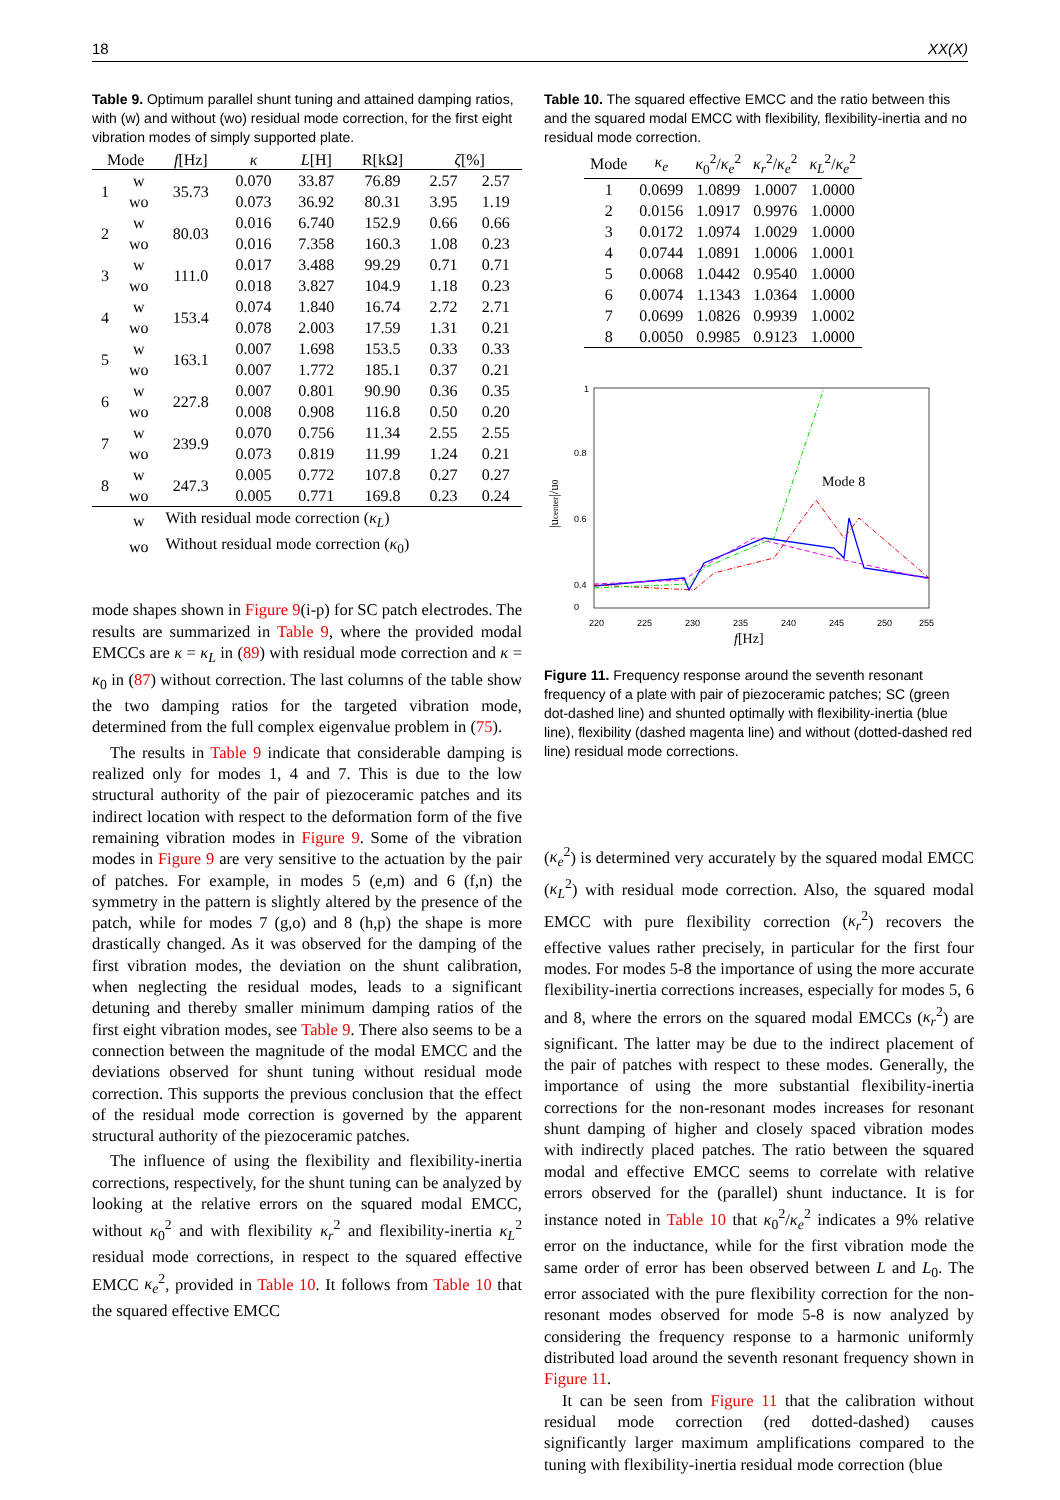18 XX(X)
Table 9. Optimum parallel shunt tuning and attained damping ratios, with (w) and without (wo) residual mode correction, for the first eight vibration modes of simply supported plate.
| Mode | | f [Hz] | κ | L [H] | R[kΩ] | ζ [%] | |
| --- | --- | --- | --- | --- | --- | --- | --- |
| 1 | w | 35.73 | 0.070 | 33.87 | 76.89 | 2.57 | 2.57 |
| | wo | | 0.073 | 36.92 | 80.31 | 3.95 | 1.19 |
| 2 | w | 80.03 | 0.016 | 6.740 | 152.9 | 0.66 | 0.66 |
| | wo | | 0.016 | 7.358 | 160.3 | 1.08 | 0.23 |
| 3 | w | 111.0 | 0.017 | 3.488 | 99.29 | 0.71 | 0.71 |
| | wo | | 0.018 | 3.827 | 104.9 | 1.18 | 0.23 |
| 4 | w | 153.4 | 0.074 | 1.840 | 16.74 | 2.72 | 2.71 |
| | wo | | 0.078 | 2.003 | 17.59 | 1.31 | 0.21 |
| 5 | w | 163.1 | 0.007 | 1.698 | 153.5 | 0.33 | 0.33 |
| | wo | | 0.007 | 1.772 | 185.1 | 0.37 | 0.21 |
| 6 | w | 227.8 | 0.007 | 0.801 | 90.90 | 0.36 | 0.35 |
| | wo | | 0.008 | 0.908 | 116.8 | 0.50 | 0.20 |
| 7 | w | 239.9 | 0.070 | 0.756 | 11.34 | 2.55 | 2.55 |
| | wo | | 0.073 | 0.819 | 11.99 | 1.24 | 0.21 |
| 8 | w | 247.3 | 0.005 | 0.772 | 107.8 | 0.27 | 0.27 |
| | wo | | 0.005 | 0.771 | 169.8 | 0.23 | 0.24 |
| | w | With residual mode correction ( κ<sub>L</sub> ) | | | | | |
| | wo | Without residual mode correction ( κ<sub>0</sub>) | | | | | |
mode shapes shown in Figure 9(i-p) for SC patch electrodes. The results are summarized in Table 9, where the provided modal EMCCs are κ = κ<sub>L</sub> in (89) with residual mode correction and κ = κ<sub>0</sub> in (87) without correction. The last columns of the table show the two damping ratios for the targeted vibration mode, determined from the full complex eigenvalue problem in (75).
The results in Table 9 indicate that considerable damping is realized only for modes 1, 4 and 7. This is due to the low structural authority of the pair of piezoceramic patches and its indirect location with respect to the deformation form of the five remaining vibration modes in Figure 9. Some of the vibration modes in Figure 9 are very sensitive to the actuation by the pair of patches. For example, in modes 5 (e,m) and 6 (f,n) the symmetry in the pattern is slightly altered by the presence of the patch, while for modes 7 (g,o) and 8 (h,p) the shape is more drastically changed. As it was observed for the damping of the first vibration modes, the deviation on the shunt calibration, when neglecting the residual modes, leads to a significant detuning and thereby smaller minimum damping ratios of the first eight vibration modes, see Table 9. There also seems to be a connection between the magnitude of the modal EMCC and the deviations observed for shunt tuning without residual mode correction. This supports the previous conclusion that the effect of the residual mode correction is governed by the apparent structural authority of the piezoceramic patches.
The influence of using the flexibility and flexibility-inertia corrections, respectively, for the shunt tuning can be analyzed by looking at the relative errors on the squared modal EMCC, without κ<sub>0</sub><sup>2</sup> and with flexibility κ<sub>r</sub><sup>2</sup> and flexibility-inertia κ<sub>L</sub><sup>2</sup> residual mode corrections, in respect to the squared effective EMCC κ<sub>e</sub><sup>2</sup>, provided in Table 10. It follows from Table 10 that the squared effective EMCC
Table 10. The squared effective EMCC and the ratio between this and the squared modal EMCC with flexibility, flexibility-inertia and no residual mode correction.
| Mode | κ<sub>e</sub> | κ<sub>0</sub><sup>2</sup>/ κ<sub>e</sub><sup>2</sup> | κ<sub>r</sub><sup>2</sup>/ κ<sub>e</sub><sup>2</sup> | κ<sub>L</sub><sup>2</sup>/ κ<sub>e</sub><sup>2</sup> |
| --- | --- | --- | --- | --- |
| 1 | 0.0699 | 1.0899 | 1.0007 | 1.0000 |
| 2 | 0.0156 | 1.0917 | 0.9976 | 1.0000 |
| 3 | 0.0172 | 1.0974 | 1.0029 | 1.0000 |
| 4 | 0.0744 | 1.0891 | 1.0006 | 1.0001 |
| 5 | 0.0068 | 1.0442 | 0.9540 | 1.0000 |
| 6 | 0.0074 | 1.1343 | 1.0364 | 1.0000 |
| 7 | 0.0699 | 1.0826 | 0.9939 | 1.0002 |
| 8 | 0.0050 | 0.9985 | 0.9123 | 1.0000 |
1
0.8
0.6
0.4
0
0
220
225
230
235
240
245
250
255
f[Hz]
|ucenter|/u0
Mode 8
Figure 11. Frequency response around the seventh resonant frequency of a plate with pair of piezoceramic patches; SC (green dot-dashed line) and shunted optimally with flexibility-inertia (blue line), flexibility (dashed magenta line) and without (dotted-dashed red line) residual mode corrections.
(κ<sub>e</sub><sup>2</sup>) is determined very accurately by the squared modal EMCC (κ<sub>L</sub><sup>2</sup>) with residual mode correction. Also, the squared modal EMCC with pure flexibility correction (κ<sub>r</sub><sup>2</sup>) recovers the effective values rather precisely, in particular for the first four modes. For modes 5-8 the importance of using the more accurate flexibility-inertia corrections increases, especially for modes 5, 6 and 8, where the errors on the squared modal EMCCs (κ<sub>r</sub><sup>2</sup>) are significant. The latter may be due to the indirect placement of the pair of patches with respect to these modes. Generally, the importance of using the more substantial flexibility-inertia corrections for the non-resonant modes increases for resonant shunt damping of higher and closely spaced vibration modes with indirectly placed patches. The ratio between the squared modal and effective EMCC seems to correlate with relative errors observed for the (parallel) shunt inductance. It is for instance noted in Table 10 that κ<sub>0</sub><sup>2</sup>/κ<sub>e</sub><sup>2</sup> indicates a 9% relative error on the inductance, while for the first vibration mode the same order of error has been observed between L and L<sub>0</sub>. The error associated with the pure flexibility correction for the non-resonant modes observed for mode 5-8 is now analyzed by considering the frequency response to a harmonic uniformly distributed load around the seventh resonant frequency shown in Figure 11.
It can be seen from Figure 11 that the calibration without residual mode correction (red dotted-dashed) causes significantly larger maximum amplifications compared to the tuning with flexibility-inertia residual mode correction (blue